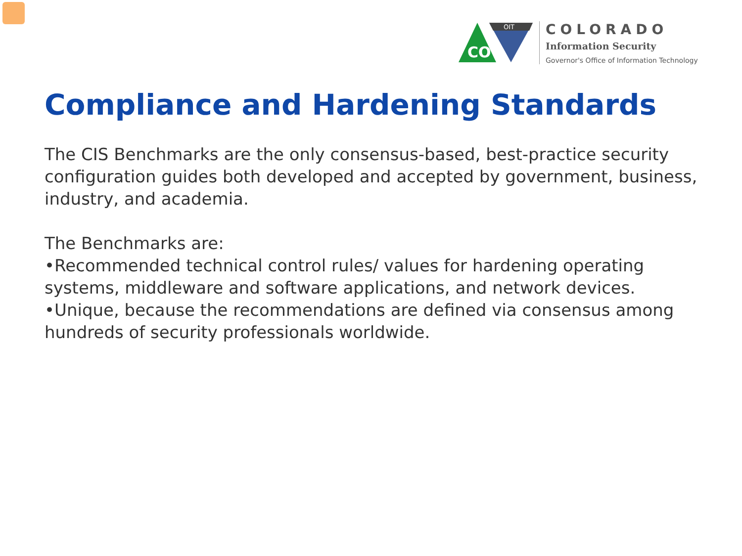CO
OIT
COLORADO
Information Security
Governor's Office of Information Technology
Compliance and Hardening Standards
The CIS Benchmarks are the only consensus-based, best-practice security configuration guides both developed and accepted by government, business, industry, and academia.
The Benchmarks are:
•Recommended technical control rules/ values for hardening operating systems, middleware and software applications, and network devices.
•Unique, because the recommendations are defined via consensus among hundreds of security professionals worldwide.